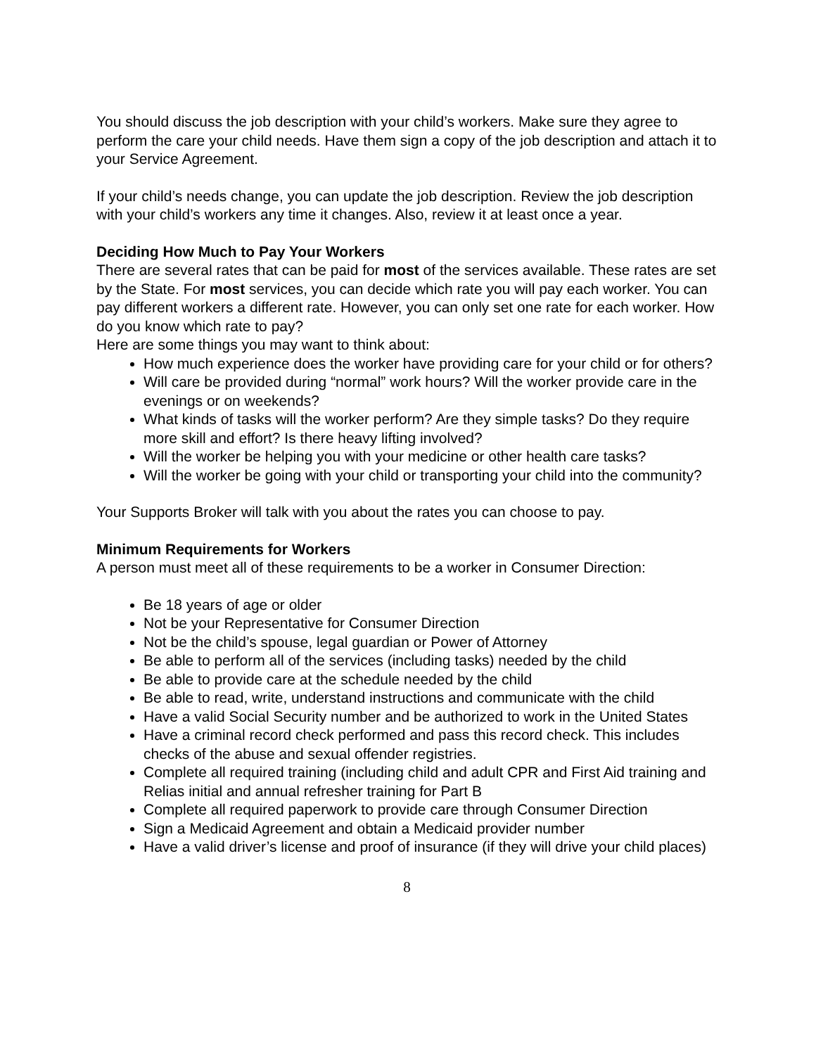You should discuss the job description with your child’s workers. Make sure they agree to perform the care your child needs. Have them sign a copy of the job description and attach it to your Service Agreement.
If your child’s needs change, you can update the job description. Review the job description with your child’s workers any time it changes. Also, review it at least once a year.
Deciding How Much to Pay Your Workers
There are several rates that can be paid for most of the services available. These rates are set by the State. For most services, you can decide which rate you will pay each worker. You can pay different workers a different rate. However, you can only set one rate for each worker. How do you know which rate to pay?
Here are some things you may want to think about:
How much experience does the worker have providing care for your child or for others?
Will care be provided during “normal” work hours? Will the worker provide care in the evenings or on weekends?
What kinds of tasks will the worker perform? Are they simple tasks? Do they require more skill and effort? Is there heavy lifting involved?
Will the worker be helping you with your medicine or other health care tasks?
Will the worker be going with your child or transporting your child into the community?
Your Supports Broker will talk with you about the rates you can choose to pay.
Minimum Requirements for Workers
A person must meet all of these requirements to be a worker in Consumer Direction:
Be 18 years of age or older
Not be your Representative for Consumer Direction
Not be the child’s spouse, legal guardian or Power of Attorney
Be able to perform all of the services (including tasks) needed by the child
Be able to provide care at the schedule needed by the child
Be able to read, write, understand instructions and communicate with the child
Have a valid Social Security number and be authorized to work in the United States
Have a criminal record check performed and pass this record check. This includes checks of the abuse and sexual offender registries.
Complete all required training (including child and adult CPR and First Aid training and Relias initial and annual refresher training for Part B
Complete all required paperwork to provide care through Consumer Direction
Sign a Medicaid Agreement and obtain a Medicaid provider number
Have a valid driver’s license and proof of insurance (if they will drive your child places)
8